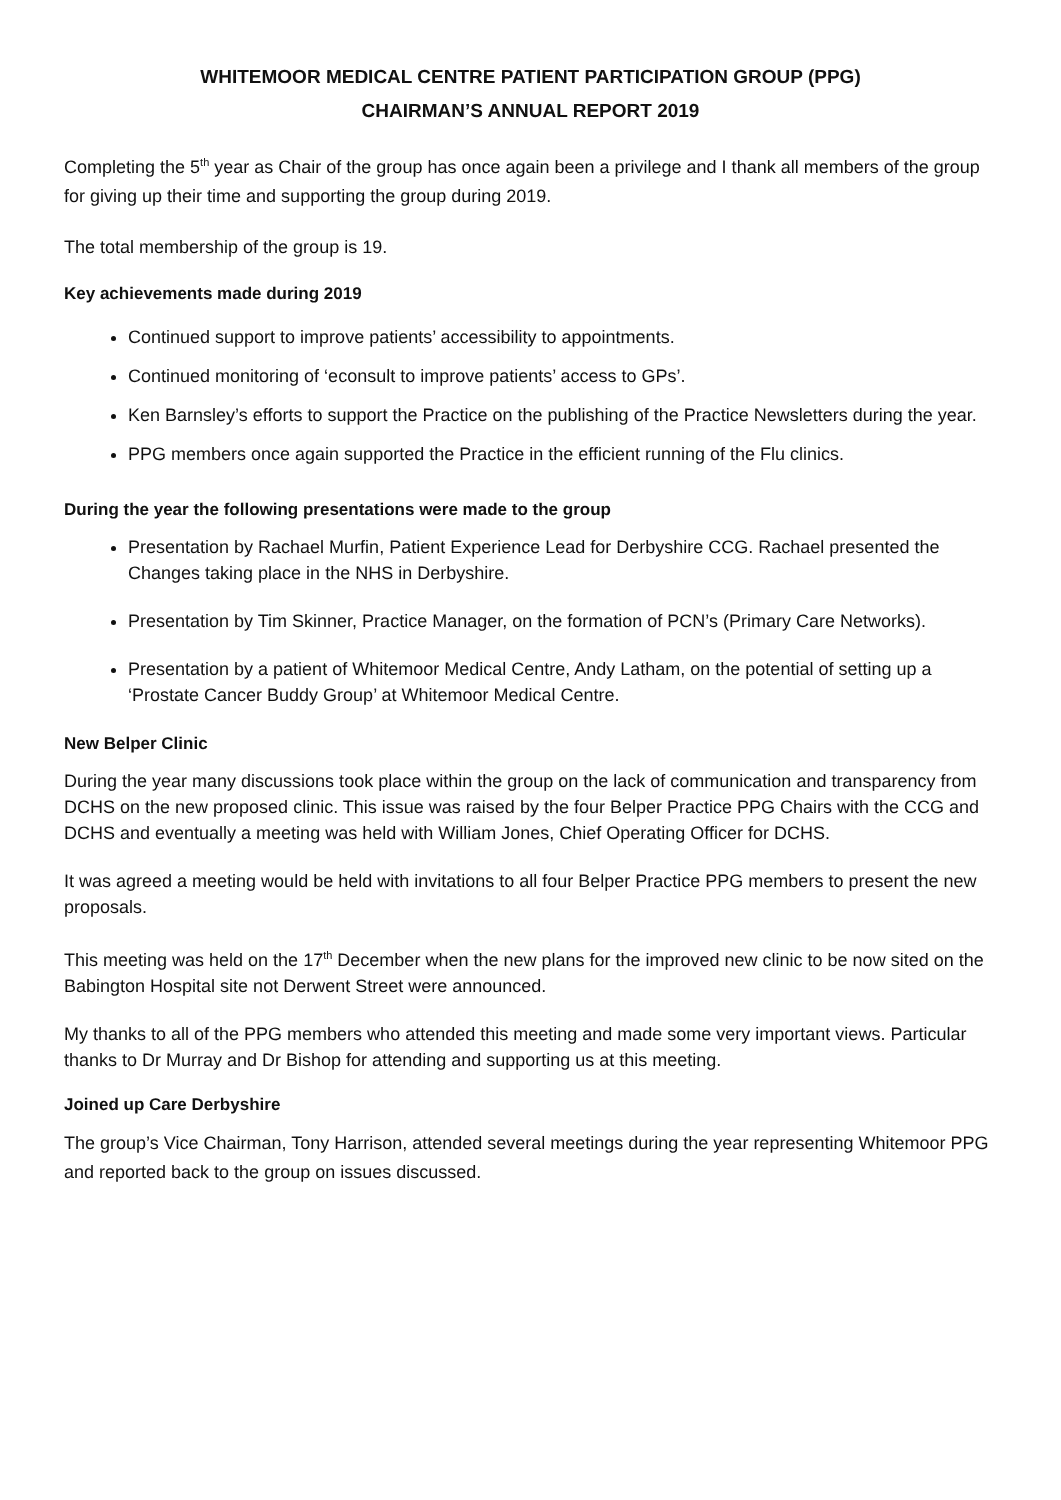WHITEMOOR MEDICAL CENTRE PATIENT PARTICIPATION GROUP (PPG)
CHAIRMAN’S ANNUAL REPORT 2019
Completing the 5<sup>th</sup> year as Chair of the group has once again been a privilege and I thank all members of the group for giving up their time and supporting the group during 2019.
The total membership of the group is 19.
Key achievements made during 2019
Continued support to improve patients’ accessibility to appointments.
Continued monitoring of ‘econsult to improve patients’ access to GPs’.
Ken Barnsley’s efforts to support the Practice on the publishing of the Practice Newsletters during the year.
PPG members once again supported the Practice in the efficient running of the Flu clinics.
During the year the following presentations were made to the group
Presentation by Rachael Murfin, Patient Experience Lead for Derbyshire CCG. Rachael presented the Changes taking place in the NHS in Derbyshire.
Presentation by Tim Skinner, Practice Manager, on the formation of PCN’s (Primary Care Networks).
Presentation by a patient of Whitemoor Medical Centre, Andy Latham, on the potential of setting up a ‘Prostate Cancer Buddy Group’ at Whitemoor Medical Centre.
New Belper Clinic
During the year many discussions took place within the group on the lack of communication and transparency from DCHS on the new proposed clinic. This issue was raised by the four Belper Practice PPG Chairs with the CCG and DCHS and eventually a meeting was held with William Jones, Chief Operating Officer for DCHS.
It was agreed a meeting would be held with invitations to all four Belper Practice PPG members to present the new proposals.
This meeting was held on the 17<sup>th</sup> December when the new plans for the improved new clinic to be now sited on the Babington Hospital site not Derwent Street were announced.
My thanks to all of the PPG members who attended this meeting and made some very important views. Particular thanks to Dr Murray and Dr Bishop for attending and supporting us at this meeting.
Joined up Care Derbyshire
The group’s Vice Chairman, Tony Harrison, attended several meetings during the year representing Whitemoor PPG and reported back to the group on issues discussed.